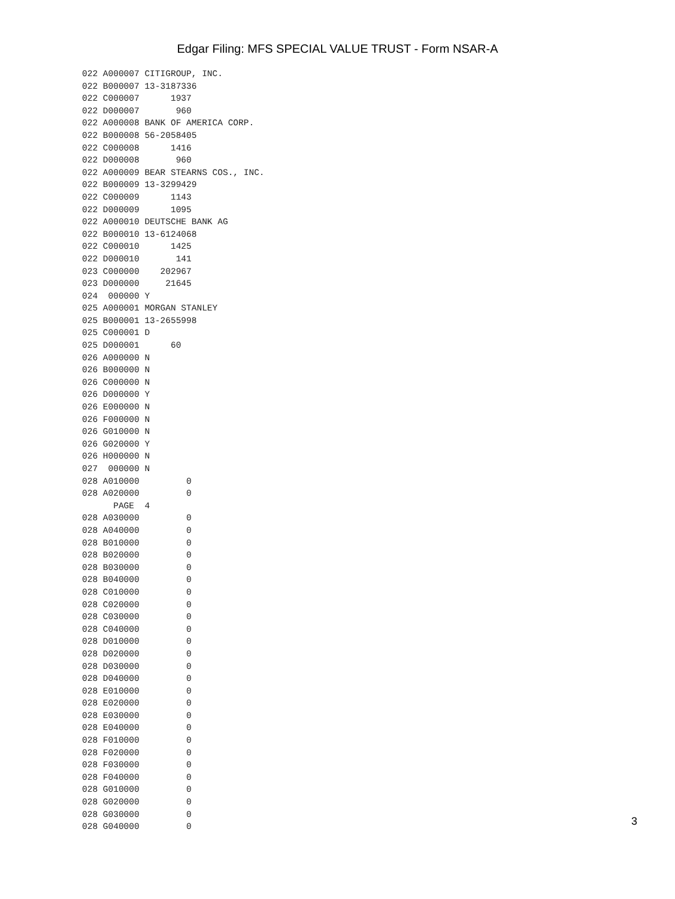Edgar Filing: MFS SPECIAL VALUE TRUST - Form NSAR-A
022 A000007 CITIGROUP, INC.
022 B000007 13-3187336
022 C000007      1937
022 D000007       960
022 A000008 BANK OF AMERICA CORP.
022 B000008 56-2058405
022 C000008      1416
022 D000008       960
022 A000009 BEAR STEARNS COS., INC.
022 B000009 13-3299429
022 C000009      1143
022 D000009      1095
022 A000010 DEUTSCHE BANK AG
022 B000010 13-6124068
022 C000010      1425
022 D000010       141
023 C000000    202967
023 D000000     21645
024  000000 Y
025 A000001 MORGAN STANLEY
025 B000001 13-2655998
025 C000001 D
025 D000001      60
026 A000000 N
026 B000000 N
026 C000000 N
026 D000000 Y
026 E000000 N
026 F000000 N
026 G010000 N
026 G020000 Y
026 H000000 N
027  000000 N
028 A010000         0
028 A020000         0
      PAGE  4
028 A030000         0
028 A040000         0
028 B010000         0
028 B020000         0
028 B030000         0
028 B040000         0
028 C010000         0
028 C020000         0
028 C030000         0
028 C040000         0
028 D010000         0
028 D020000         0
028 D030000         0
028 D040000         0
028 E010000         0
028 E020000         0
028 E030000         0
028 E040000         0
028 F010000         0
028 F020000         0
028 F030000         0
028 F040000         0
028 G010000         0
028 G020000         0
028 G030000         0
028 G040000         0
3